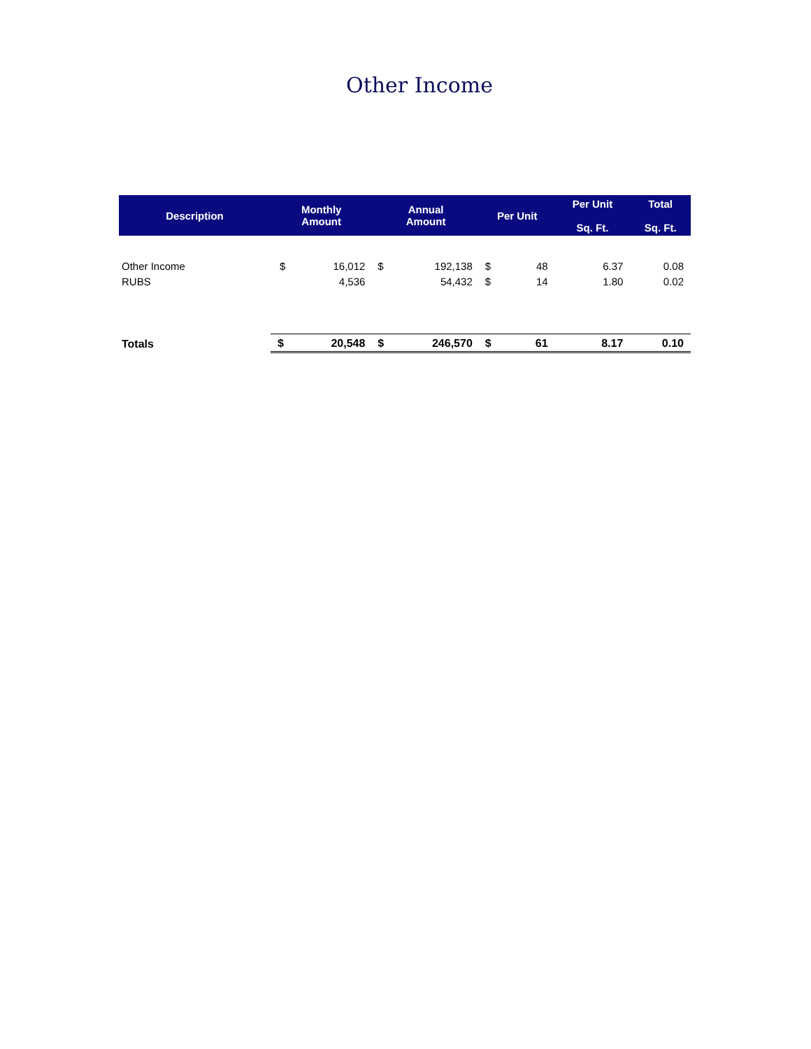Other Income
| Description | Monthly Amount | | Annual Amount | | Per Unit | | Per Unit Sq. Ft. | Total Sq. Ft. |
| --- | --- | --- | --- | --- | --- | --- | --- | --- |
| Other Income | $ | 16,012 | $ | 192,138 | $ | 48 | 6.37 | 0.08 |
| RUBS | | 4,536 | | 54,432 | $ | 14 | 1.80 | 0.02 |
| Totals | $ | 20,548 | $ | 246,570 | $ | 61 | 8.17 | 0.10 |